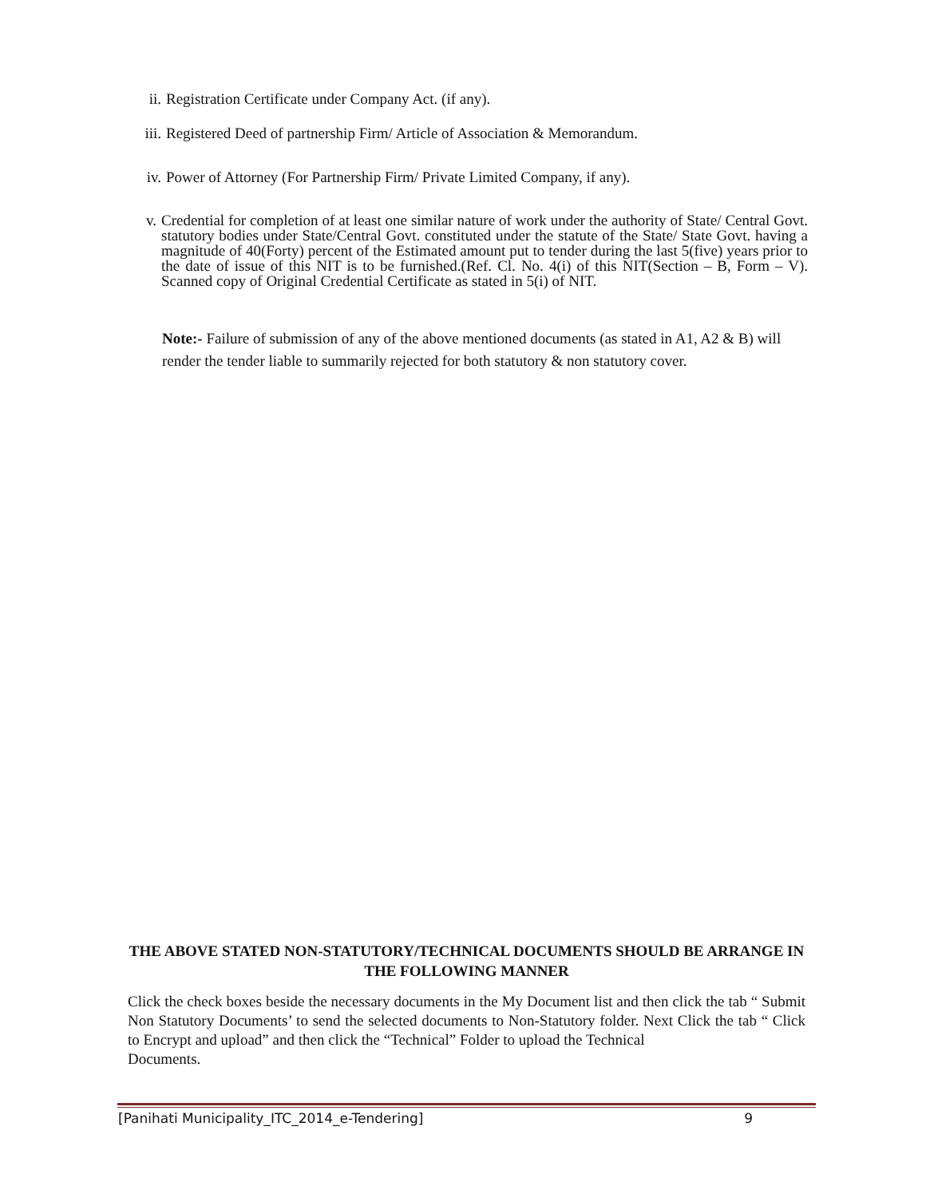ii. Registration Certificate under Company Act. (if any).
iii. Registered Deed of partnership Firm/ Article of Association & Memorandum.
iv. Power of Attorney (For Partnership Firm/ Private Limited Company, if any).
v. Credential for completion of at least one similar nature of work under the authority of State/ Central Govt. statutory bodies under State/Central Govt. constituted under the statute of the State/ State Govt. having a magnitude of 40(Forty) percent of the Estimated amount put to tender during the last 5(five) years prior to the date of issue of this NIT is to be furnished.(Ref. Cl. No. 4(i) of this NIT(Section – B, Form – V). Scanned copy of Original Credential Certificate as stated in 5(i) of NIT.
Note:- Failure of submission of any of the above mentioned documents (as stated in A1, A2 & B) will render the tender liable to summarily rejected for both statutory & non statutory cover.
THE ABOVE STATED NON-STATUTORY/TECHNICAL DOCUMENTS SHOULD BE ARRANGE IN THE FOLLOWING MANNER
Click the check boxes beside the necessary documents in the My Document list and then click the tab “ Submit Non Statutory Documents’ to send the selected documents to Non-Statutory folder. Next Click the tab “ Click to Encrypt and upload” and then click the “Technical” Folder to upload the Technical
Documents.
[Panihati Municipality_ITC_2014_e-Tendering] 9